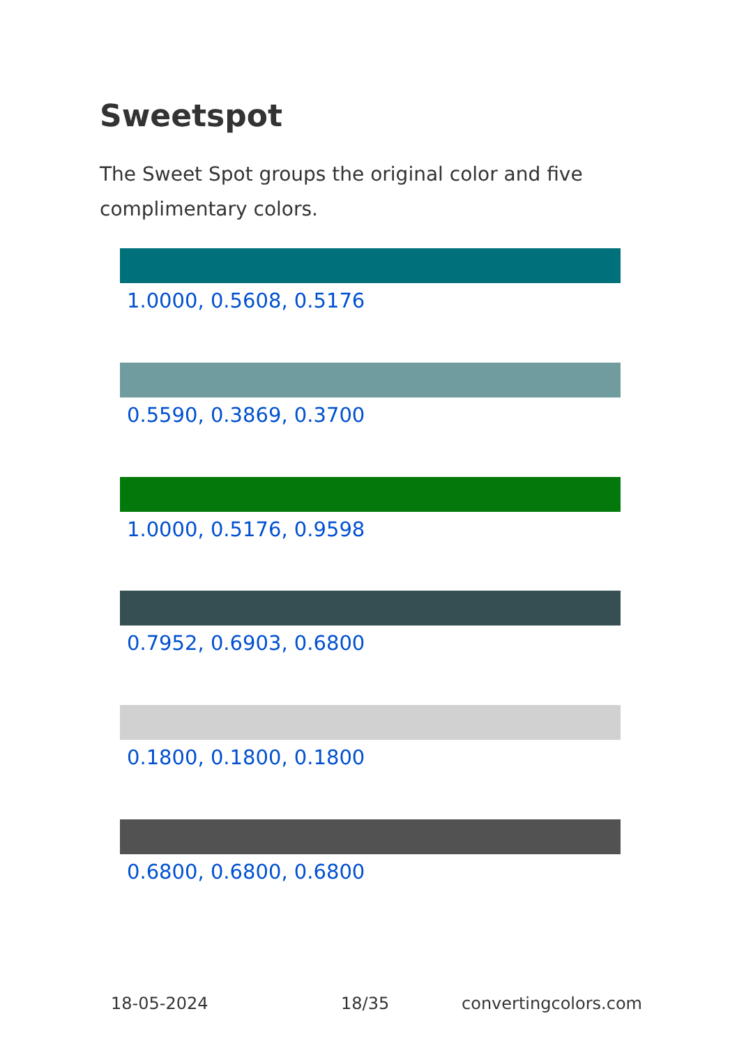Sweetspot
The Sweet Spot groups the original color and five complimentary colors.
1.0000, 0.5608, 0.5176
0.5590, 0.3869, 0.3700
1.0000, 0.5176, 0.9598
0.7952, 0.6903, 0.6800
0.1800, 0.1800, 0.1800
0.6800, 0.6800, 0.6800
18-05-2024 18/35 convertingcolors.com